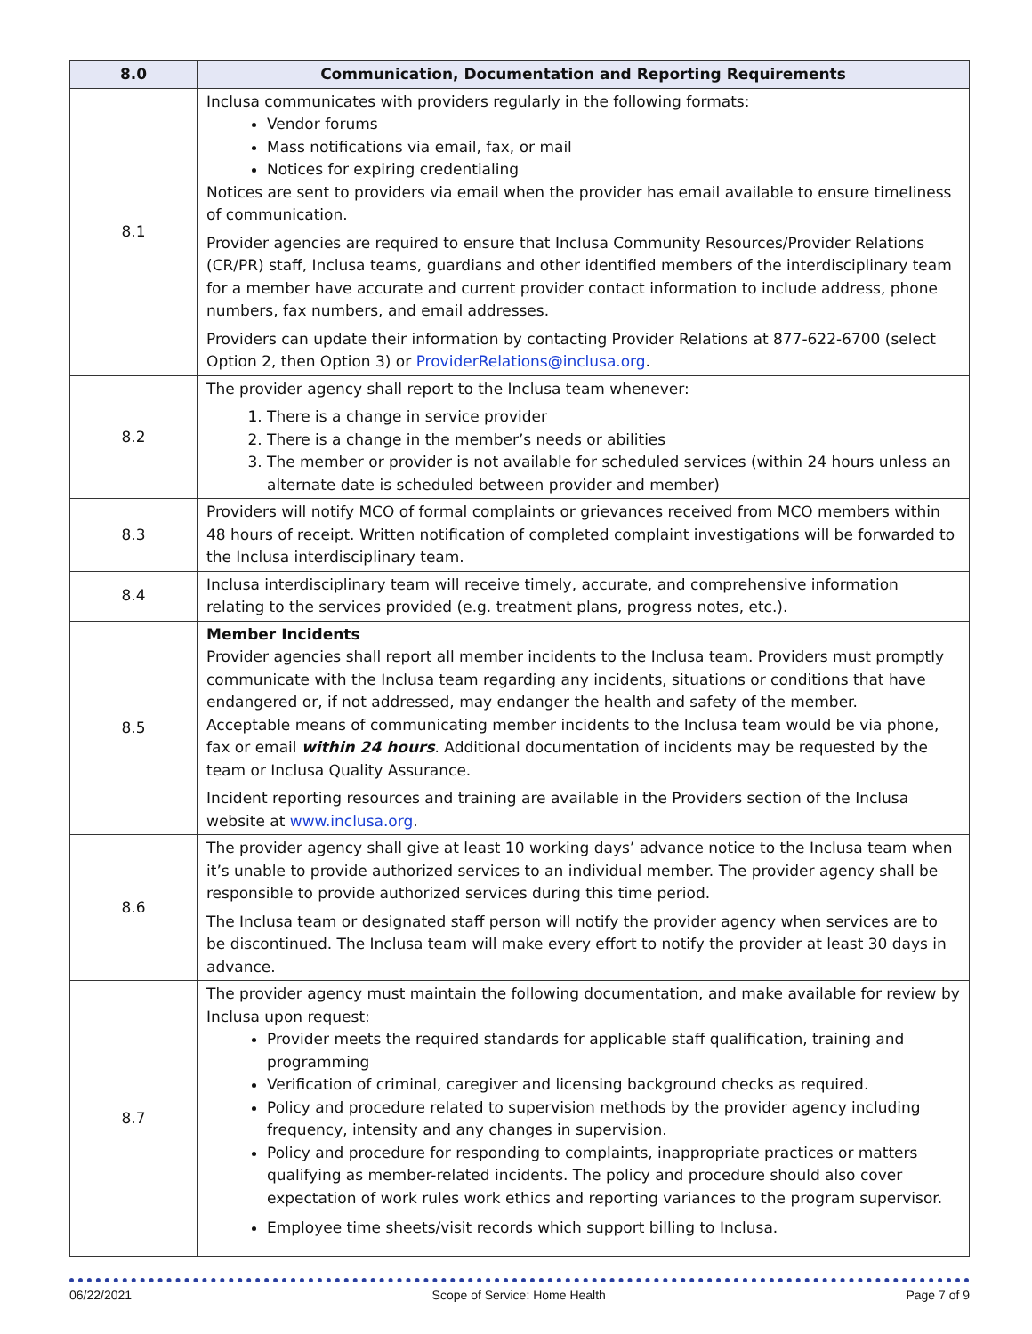| 8.0 | Communication, Documentation and Reporting Requirements |
| --- | --- |
| 8.1 | Inclusa communicates with providers regularly in the following formats: Vendor forums Mass notifications via email, fax, or mail Notices for expiring credentialing Notices are sent to providers via email when the provider has email available to ensure timeliness of communication. Provider agencies are required to ensure that Inclusa Community Resources/Provider Relations (CR/PR) staff, Inclusa teams, guardians and other identified members of the interdisciplinary team for a member have accurate and current provider contact information to include address, phone numbers, fax numbers, and email addresses. Providers can update their information by contacting Provider Relations at 877-622-6700 (select Option 2, then Option 3) or ProviderRelations@inclusa.org . |
| 8.2 | The provider agency shall report to the Inclusa team whenever: 1. There is a change in service provider 2. There is a change in the member’s needs or abilities 3. The member or provider is not available for scheduled services (within 24 hours unless an alternate date is scheduled between provider and member) |
| 8.3 | Providers will notify MCO of formal complaints or grievances received from MCO members within 48 hours of receipt. Written notification of completed complaint investigations will be forwarded to the Inclusa interdisciplinary team. |
| 8.4 | Inclusa interdisciplinary team will receive timely, accurate, and comprehensive information relating to the services provided (e.g. treatment plans, progress notes, etc.). |
| 8.5 | Member Incidents Provider agencies shall report all member incidents to the Inclusa team. Providers must promptly communicate with the Inclusa team regarding any incidents, situations or conditions that have endangered or, if not addressed, may endanger the health and safety of the member. Acceptable means of communicating member incidents to the Inclusa team would be via phone, fax or email within 24 hours . Additional documentation of incidents may be requested by the team or Inclusa Quality Assurance. Incident reporting resources and training are available in the Providers section of the Inclusa website at www.inclusa.org . |
| 8.6 | The provider agency shall give at least 10 working days’ advance notice to the Inclusa team when it’s unable to provide authorized services to an individual member. The provider agency shall be responsible to provide authorized services during this time period. The Inclusa team or designated staff person will notify the provider agency when services are to be discontinued. The Inclusa team will make every effort to notify the provider at least 30 days in advance. |
| 8.7 | The provider agency must maintain the following documentation, and make available for review by Inclusa upon request: Provider meets the required standards for applicable staff qualification, training and programming Verification of criminal, caregiver and licensing background checks as required. Policy and procedure related to supervision methods by the provider agency including frequency, intensity and any changes in supervision. Policy and procedure for responding to complaints, inappropriate practices or matters qualifying as member-related incidents. The policy and procedure should also cover expectation of work rules work ethics and reporting variances to the program supervisor. Employee time sheets/visit records which support billing to Inclusa. |
06/22/2021 Scope of Service: Home Health Page 7 of 9